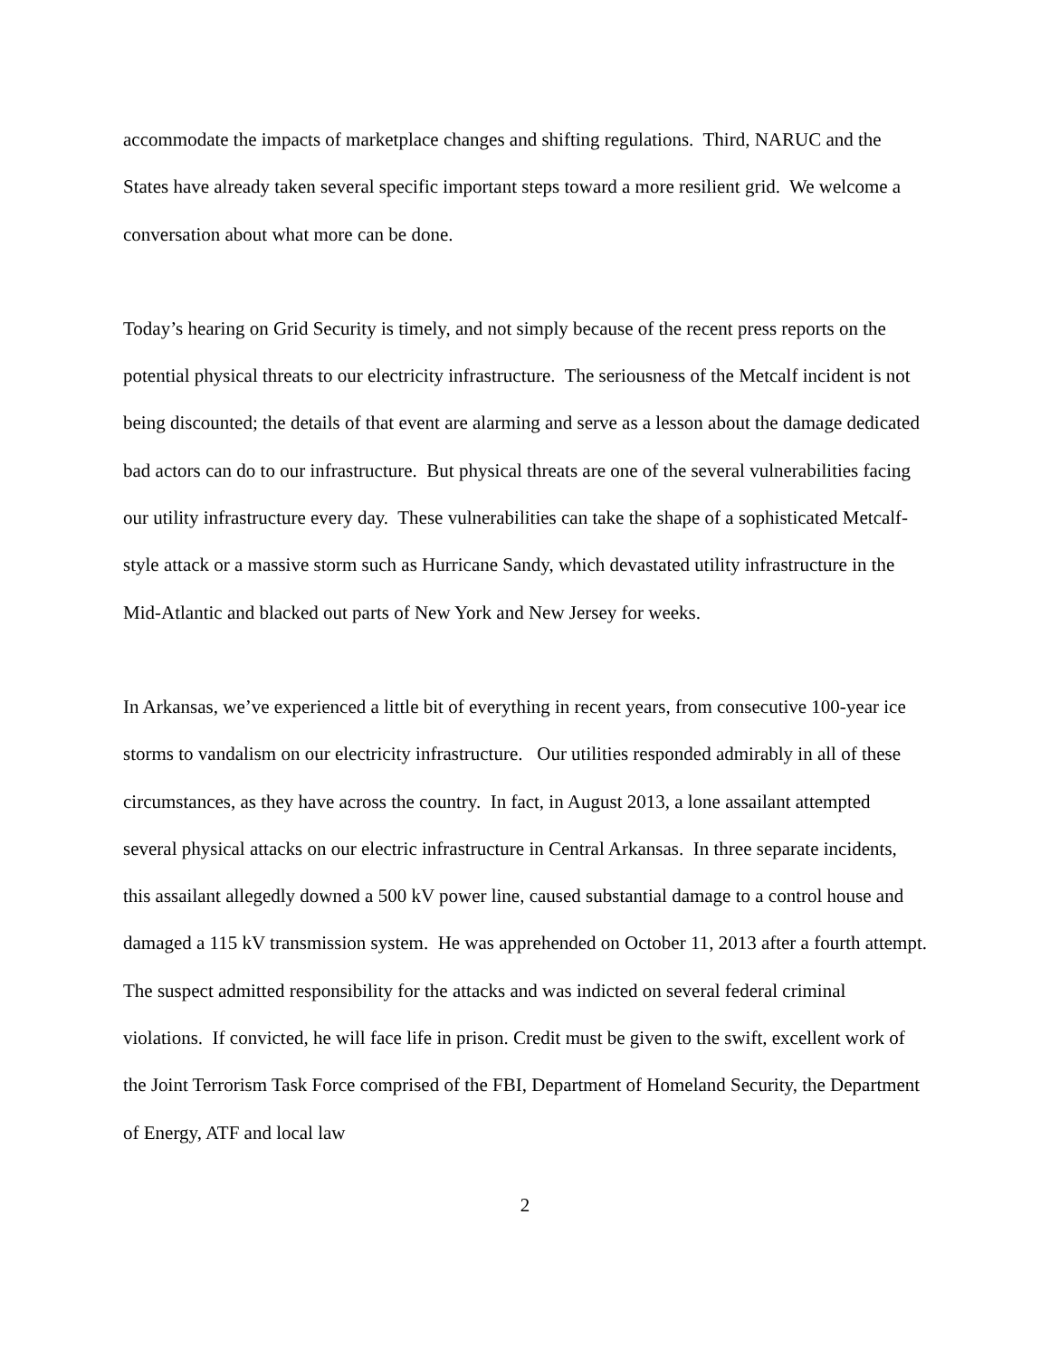accommodate the impacts of marketplace changes and shifting regulations. Third, NARUC and the States have already taken several specific important steps toward a more resilient grid. We welcome a conversation about what more can be done.
Today’s hearing on Grid Security is timely, and not simply because of the recent press reports on the potential physical threats to our electricity infrastructure. The seriousness of the Metcalf incident is not being discounted; the details of that event are alarming and serve as a lesson about the damage dedicated bad actors can do to our infrastructure. But physical threats are one of the several vulnerabilities facing our utility infrastructure every day. These vulnerabilities can take the shape of a sophisticated Metcalf-style attack or a massive storm such as Hurricane Sandy, which devastated utility infrastructure in the Mid-Atlantic and blacked out parts of New York and New Jersey for weeks.
In Arkansas, we’ve experienced a little bit of everything in recent years, from consecutive 100-year ice storms to vandalism on our electricity infrastructure. Our utilities responded admirably in all of these circumstances, as they have across the country. In fact, in August 2013, a lone assailant attempted several physical attacks on our electric infrastructure in Central Arkansas. In three separate incidents, this assailant allegedly downed a 500 kV power line, caused substantial damage to a control house and damaged a 115 kV transmission system. He was apprehended on October 11, 2013 after a fourth attempt. The suspect admitted responsibility for the attacks and was indicted on several federal criminal violations. If convicted, he will face life in prison. Credit must be given to the swift, excellent work of the Joint Terrorism Task Force comprised of the FBI, Department of Homeland Security, the Department of Energy, ATF and local law
2